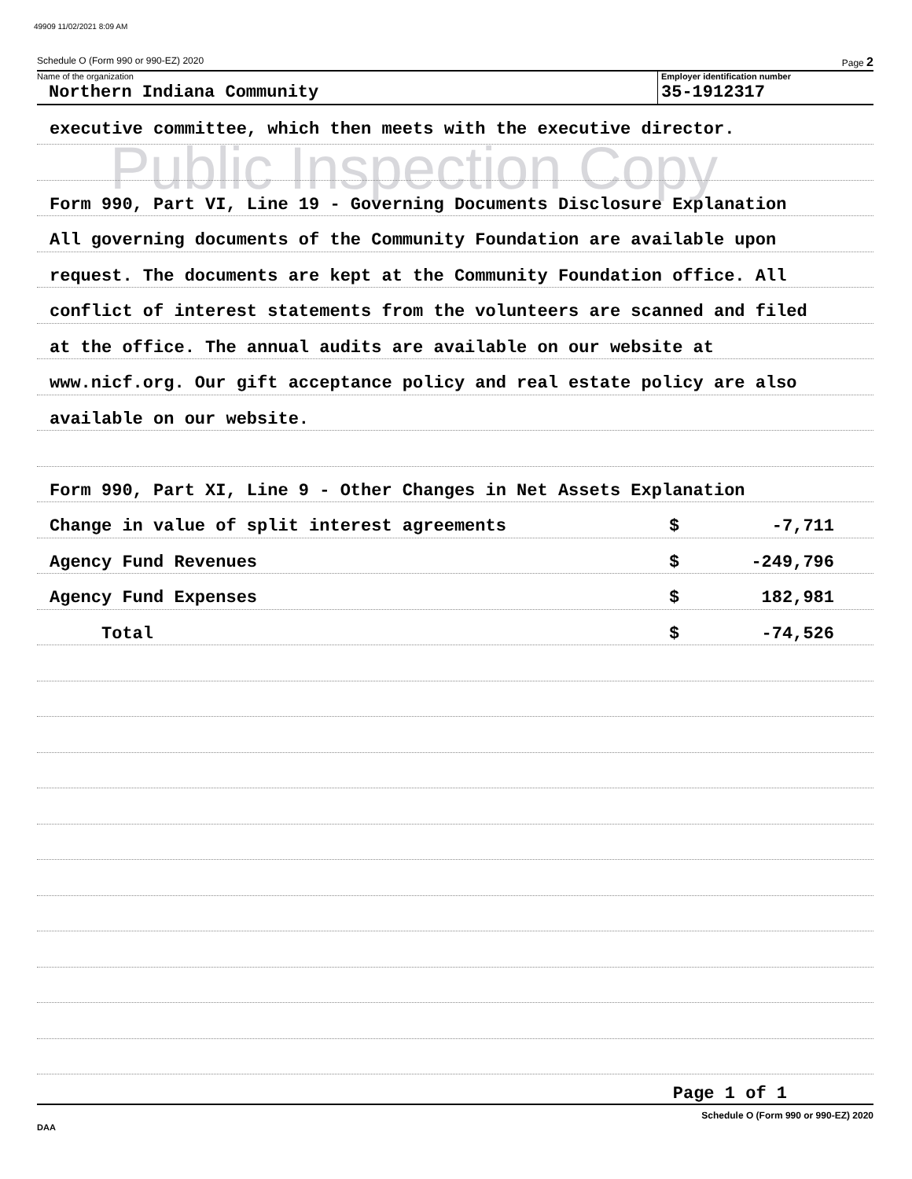49909 11/02/2021 8:09 AM
Public Inspection Copy
Schedule O (Form 990 or 990-EZ) 2020 Page 2
Name of the organization
Northern Indiana Community
Employer identification number
35-1912317
executive committee, which then meets with the executive director.
Form 990, Part VI, Line 19 - Governing Documents Disclosure Explanation
All governing documents of the Community Foundation are available upon
request. The documents are kept at the Community Foundation office. All
conflict of interest statements from the volunteers are scanned and filed
at the office. The annual audits are available on our website at
www.nicf.org. Our gift acceptance policy and real estate policy are also
available on our website.
Form 990, Part XI, Line 9 - Other Changes in Net Assets Explanation
Change in value of split interest agreements $ -7,711
Agency Fund Revenues $ -249,796
Agency Fund Expenses $ 182,981
Total $ -74,526
Page 1 of 1
Schedule O (Form 990 or 990-EZ) 2020
DAA